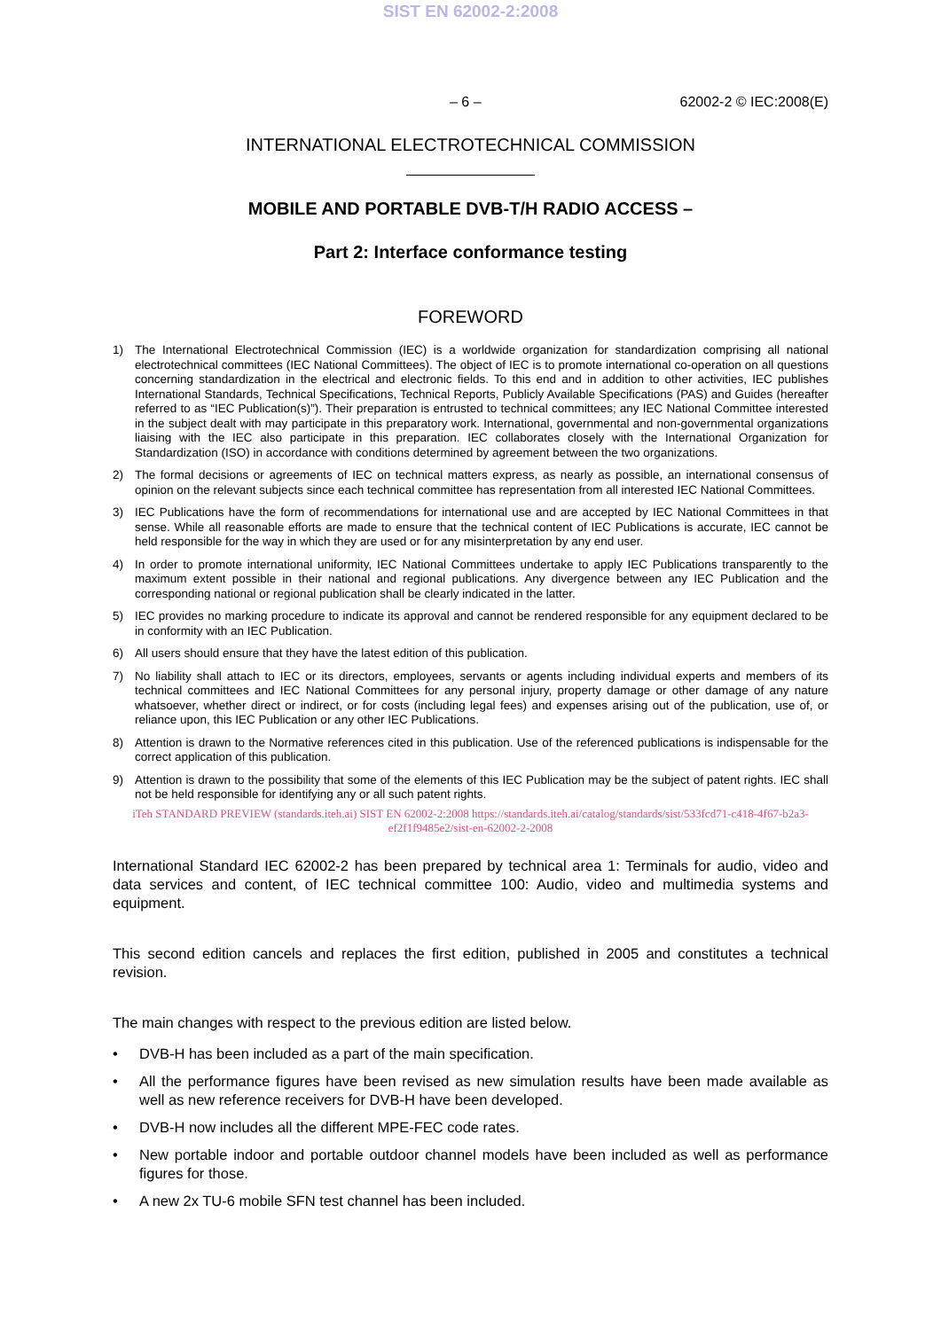SIST EN 62002-2:2008
– 6 – 62002-2 © IEC:2008(E)
INTERNATIONAL ELECTROTECHNICAL COMMISSION
MOBILE AND PORTABLE DVB-T/H RADIO ACCESS –
Part 2: Interface conformance testing
FOREWORD
1) The International Electrotechnical Commission (IEC) is a worldwide organization for standardization comprising all national electrotechnical committees (IEC National Committees). The object of IEC is to promote international co-operation on all questions concerning standardization in the electrical and electronic fields. To this end and in addition to other activities, IEC publishes International Standards, Technical Specifications, Technical Reports, Publicly Available Specifications (PAS) and Guides (hereafter referred to as “IEC Publication(s)”). Their preparation is entrusted to technical committees; any IEC National Committee interested in the subject dealt with may participate in this preparatory work. International, governmental and non-governmental organizations liaising with the IEC also participate in this preparation. IEC collaborates closely with the International Organization for Standardization (ISO) in accordance with conditions determined by agreement between the two organizations.
2) The formal decisions or agreements of IEC on technical matters express, as nearly as possible, an international consensus of opinion on the relevant subjects since each technical committee has representation from all interested IEC National Committees.
3) IEC Publications have the form of recommendations for international use and are accepted by IEC National Committees in that sense. While all reasonable efforts are made to ensure that the technical content of IEC Publications is accurate, IEC cannot be held responsible for the way in which they are used or for any misinterpretation by any end user.
4) In order to promote international uniformity, IEC National Committees undertake to apply IEC Publications transparently to the maximum extent possible in their national and regional publications. Any divergence between any IEC Publication and the corresponding national or regional publication shall be clearly indicated in the latter.
5) IEC provides no marking procedure to indicate its approval and cannot be rendered responsible for any equipment declared to be in conformity with an IEC Publication.
6) All users should ensure that they have the latest edition of this publication.
7) No liability shall attach to IEC or its directors, employees, servants or agents including individual experts and members of its technical committees and IEC National Committees for any personal injury, property damage or other damage of any nature whatsoever, whether direct or indirect, or for costs (including legal fees) and expenses arising out of the publication, use of, or reliance upon, this IEC Publication or any other IEC Publications.
8) Attention is drawn to the Normative references cited in this publication. Use of the referenced publications is indispensable for the correct application of this publication.
9) Attention is drawn to the possibility that some of the elements of this IEC Publication may be the subject of patent rights. IEC shall not be held responsible for identifying any or all such patent rights.
iTeh STANDARD PREVIEW (standards.iteh.ai) SIST EN 62002-2:2008 https://standards.iteh.ai/catalog/standards/sist/533fcd71-c418-4f67-b2a3-ef2f1f9485e2/sist-en-62002-2-2008
International Standard IEC 62002-2 has been prepared by technical area 1: Terminals for audio, video and data services and content, of IEC technical committee 100: Audio, video and multimedia systems and equipment.
This second edition cancels and replaces the first edition, published in 2005 and constitutes a technical revision.
The main changes with respect to the previous edition are listed below.
• DVB-H has been included as a part of the main specification.
• All the performance figures have been revised as new simulation results have been made available as well as new reference receivers for DVB-H have been developed.
• DVB-H now includes all the different MPE-FEC code rates.
• New portable indoor and portable outdoor channel models have been included as well as performance figures for those.
• A new 2x TU-6 mobile SFN test channel has been included.